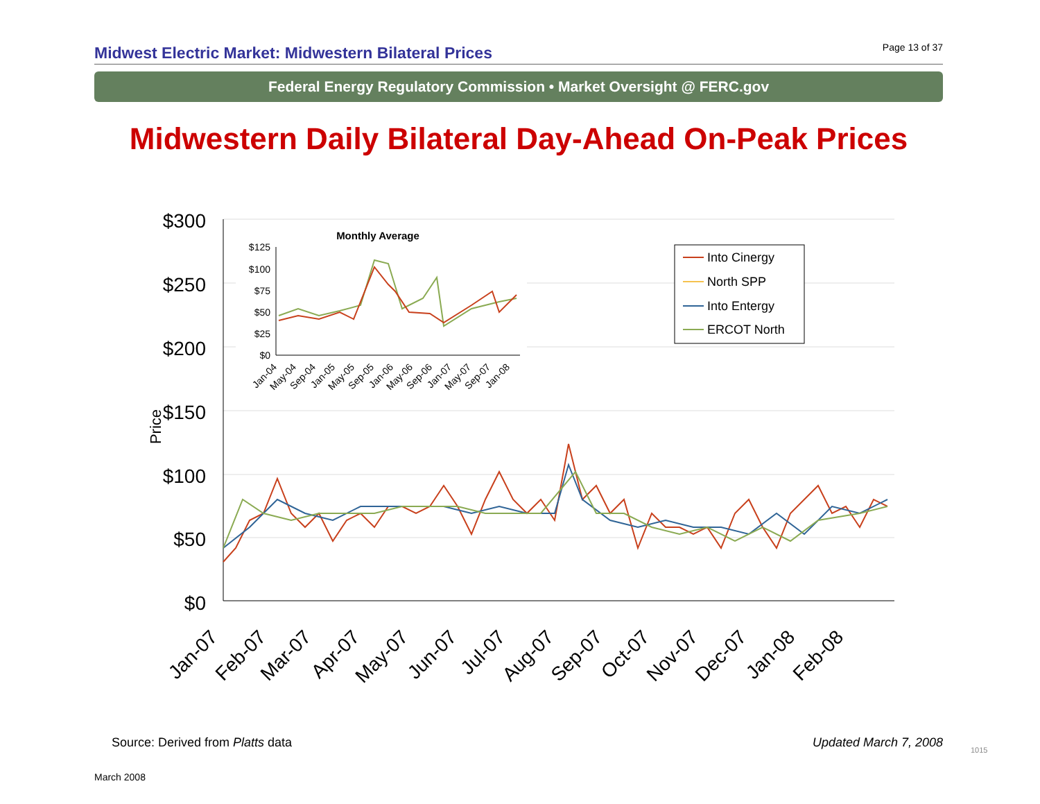Midwest Electric Market: Midwestern Bilateral Prices
Page 13 of 37
Federal Energy Regulatory Commission • Market Oversight @ FERC.gov
Midwestern Daily Bilateral Day-Ahead On-Peak Prices
$300
$250
$200
$150
$100
$50
$0
Price
Jan-07
Feb-07
Mar-07
Apr-07
May-07
Jun-07
Jul-07
Aug-07
Sep-07
Oct-07
Nov-07
Dec-07
Jan-08
Feb-08
Monthly Average
$125
$100
$75
$50
$25
$0
Jan-04
May-04
Sep-04
Jan-05
May-05
Sep-05
Jan-06
May-06
Sep-06
Jan-07
May-07
Sep-07
Jan-08
Into Cinergy
North SPP
Into Entergy
ERCOT North
Source: Derived from Platts data
Updated March 7, 2008
1015
March 2008